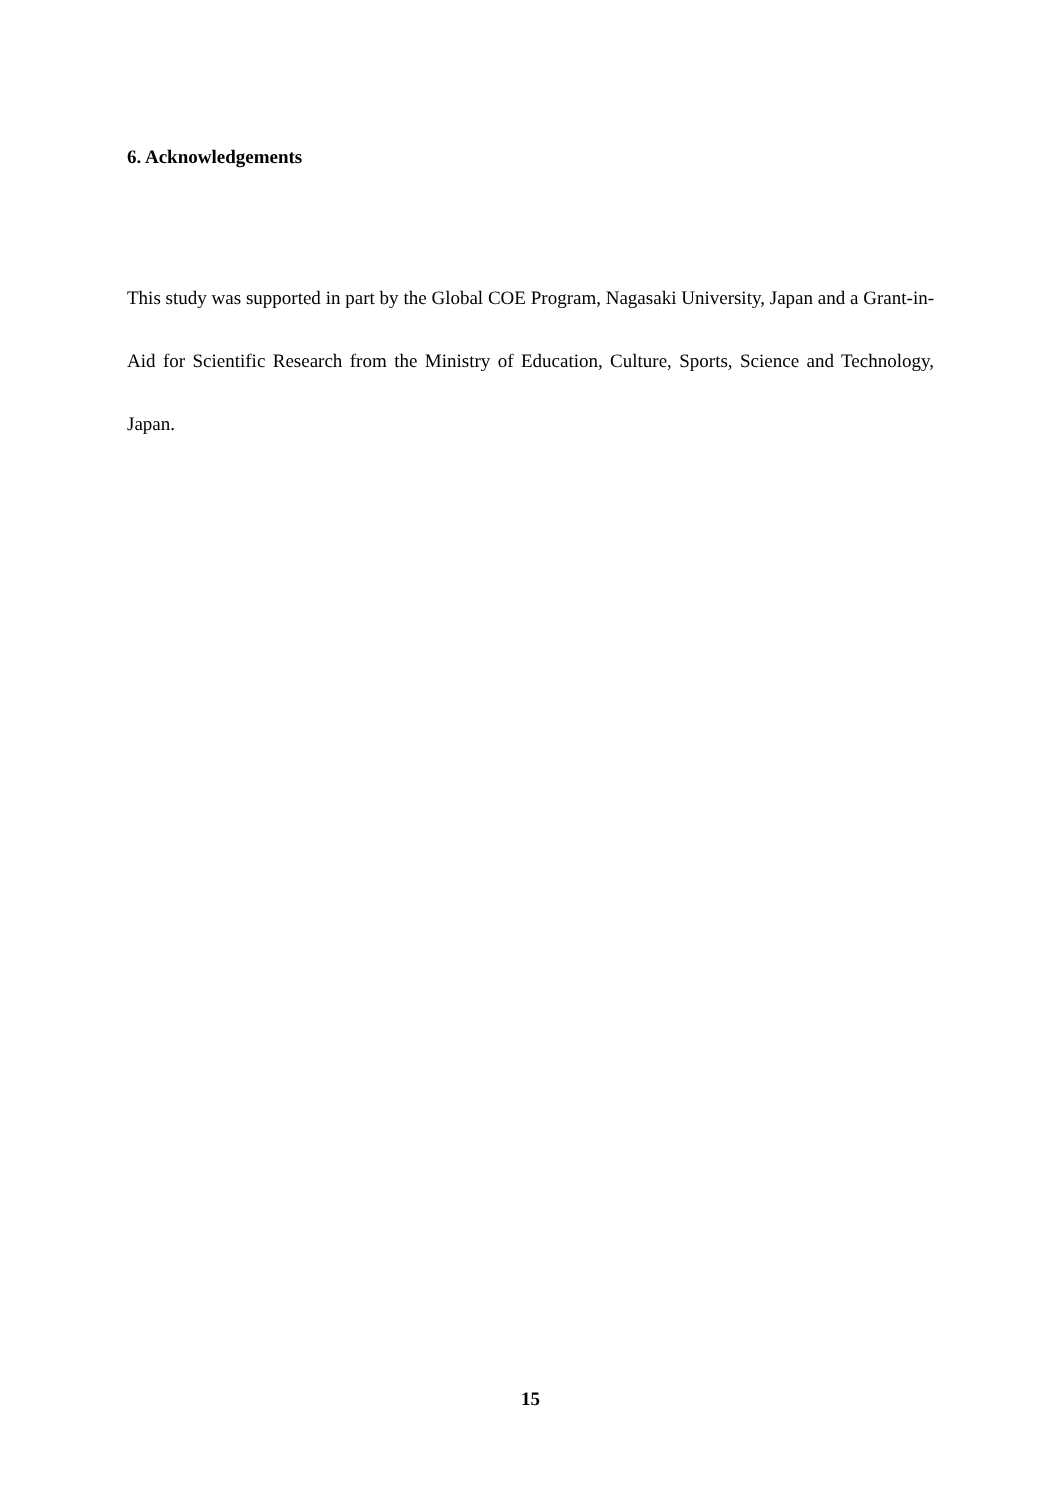6. Acknowledgements
This study was supported in part by the Global COE Program, Nagasaki University, Japan and a Grant-in-Aid for Scientific Research from the Ministry of Education, Culture, Sports, Science and Technology, Japan.
15